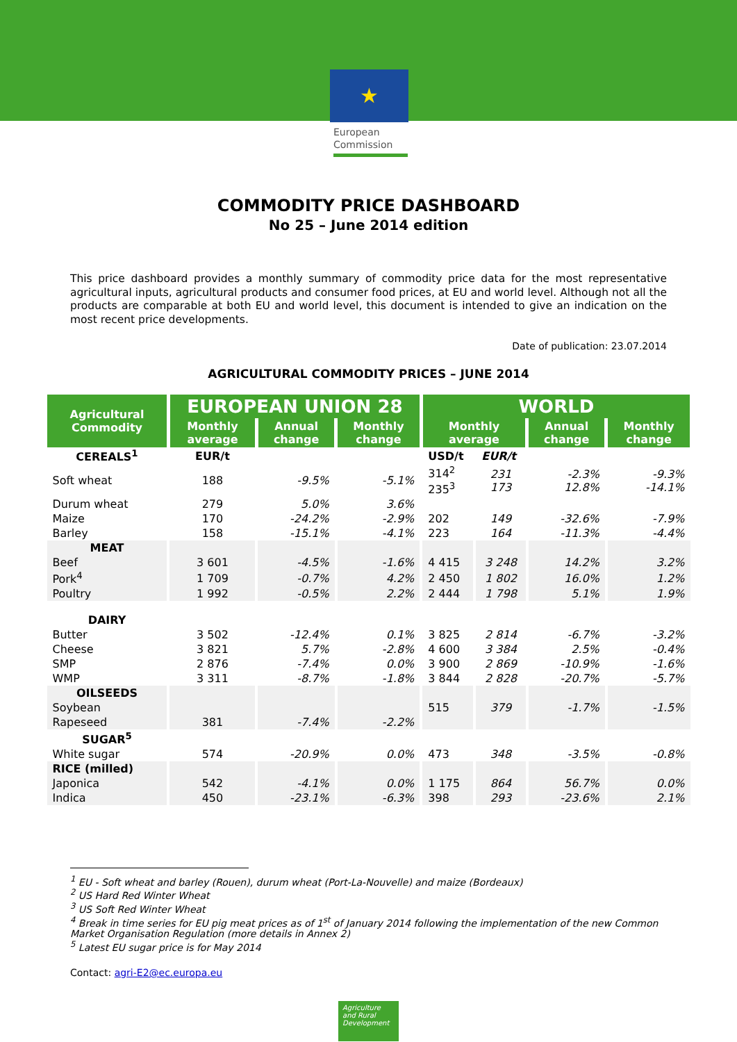★
European
Commission
COMMODITY PRICE DASHBOARD
No 25 – June 2014 edition
This price dashboard provides a monthly summary of commodity price data for the most representative agricultural inputs, agricultural products and consumer food prices, at EU and world level. Although not all the products are comparable at both EU and world level, this document is intended to give an indication on the most recent price developments.
Date of publication: 23.07.2014
AGRICULTURAL COMMODITY PRICES – JUNE 2014
| Agricultural Commodity | EUROPEAN UNION 28 | | | WORLD | | | |
| --- | --- | --- | --- | --- | --- | --- | --- |
| | Monthly average | Annual change | Monthly change | Monthly average | | Annual change | Monthly change |
| CEREALS<sup>1</sup> | EUR/t | | | USD/t | EUR/t | | |
| Soft wheat | 188 | -9.5% | -5.1% | 314<sup>2</sup> 235<sup>3</sup> | 231 173 | -2.3% 12.8% | -9.3% -14.1% |
| Durum wheat | 279 | 5.0% | 3.6% | | | | |
| Maize | 170 | -24.2% | -2.9% | 202 | 149 | -32.6% | -7.9% |
| Barley | 158 | -15.1% | -4.1% | 223 | 164 | -11.3% | -4.4% |
| MEAT | | | | | | | |
| Beef | 3 601 | -4.5% | -1.6% | 4 415 | 3 248 | 14.2% | 3.2% |
| Pork<sup>4</sup> | 1 709 | -0.7% | 4.2% | 2 450 | 1 802 | 16.0% | 1.2% |
| Poultry | 1 992 | -0.5% | 2.2% | 2 444 | 1 798 | 5.1% | 1.9% |
| DAIRY | | | | | | | |
| Butter | 3 502 | -12.4% | 0.1% | 3 825 | 2 814 | -6.7% | -3.2% |
| Cheese | 3 821 | 5.7% | -2.8% | 4 600 | 3 384 | 2.5% | -0.4% |
| SMP | 2 876 | -7.4% | 0.0% | 3 900 | 2 869 | -10.9% | -1.6% |
| WMP | 3 311 | -8.7% | -1.8% | 3 844 | 2 828 | -20.7% | -5.7% |
| OILSEEDS | | | | | | | |
| Soybean | | | | 515 | 379 | -1.7% | -1.5% |
| Rapeseed | 381 | -7.4% | -2.2% | | | | |
| SUGAR<sup>5</sup> | | | | | | | |
| White sugar | 574 | -20.9% | 0.0% | 473 | 348 | -3.5% | -0.8% |
| RICE (milled) | | | | | | | |
| Japonica | 542 | -4.1% | 0.0% | 1 175 | 864 | 56.7% | 0.0% |
| Indica | 450 | -23.1% | -6.3% | 398 | 293 | -23.6% | 2.1% |
<sup>1</sup> EU - Soft wheat and barley (Rouen), durum wheat (Port-La-Nouvelle) and maize (Bordeaux)
<sup>2</sup> US Hard Red Winter Wheat
<sup>3</sup> US Soft Red Winter Wheat
<sup>4</sup> Break in time series for EU pig meat prices as of 1<sup>st</sup> of January 2014 following the implementation of the new Common Market Organisation Regulation (more details in Annex 2)
<sup>5</sup> Latest EU sugar price is for May 2014
Contact: agri-E2@ec.europa.eu
Agriculture and Rural Development